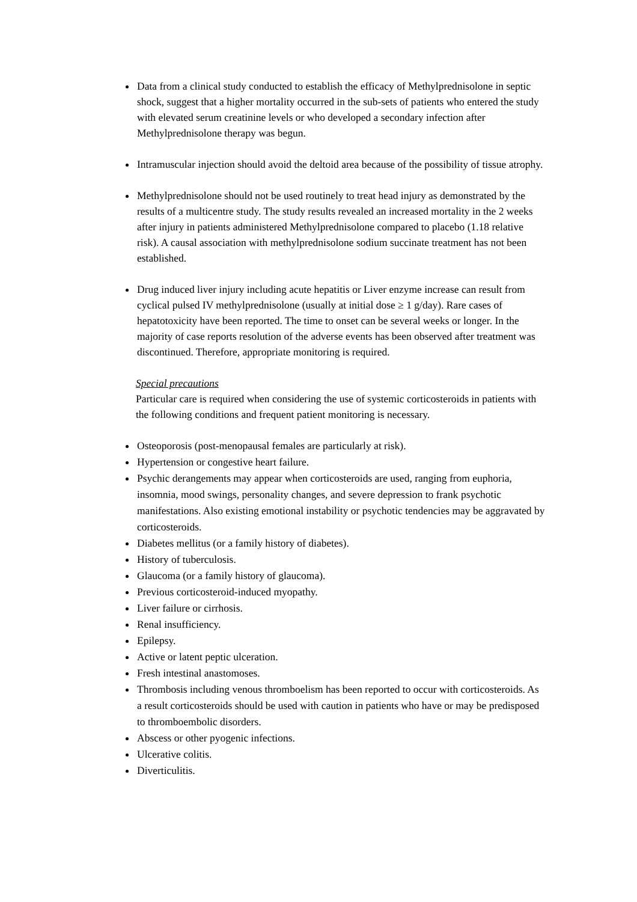Data from a clinical study conducted to establish the efficacy of Methylprednisolone in septic shock, suggest that a higher mortality occurred in the sub-sets of patients who entered the study with elevated serum creatinine levels or who developed a secondary infection after Methylprednisolone therapy was begun.
Intramuscular injection should avoid the deltoid area because of the possibility of tissue atrophy.
Methylprednisolone should not be used routinely to treat head injury as demonstrated by the results of a multicentre study. The study results revealed an increased mortality in the 2 weeks after injury in patients administered Methylprednisolone compared to placebo (1.18 relative risk). A causal association with methylprednisolone sodium succinate treatment has not been established.
Drug induced liver injury including acute hepatitis or Liver enzyme increase can result from cyclical pulsed IV methylprednisolone (usually at initial dose ≥ 1 g/day). Rare cases of hepatotoxicity have been reported. The time to onset can be several weeks or longer. In the majority of case reports resolution of the adverse events has been observed after treatment was discontinued. Therefore, appropriate monitoring is required.
Special precautions
Particular care is required when considering the use of systemic corticosteroids in patients with the following conditions and frequent patient monitoring is necessary.
Osteoporosis (post-menopausal females are particularly at risk).
Hypertension or congestive heart failure.
Psychic derangements may appear when corticosteroids are used, ranging from euphoria, insomnia, mood swings, personality changes, and severe depression to frank psychotic manifestations. Also existing emotional instability or psychotic tendencies may be aggravated by corticosteroids.
Diabetes mellitus (or a family history of diabetes).
History of tuberculosis.
Glaucoma (or a family history of glaucoma).
Previous corticosteroid-induced myopathy.
Liver failure or cirrhosis.
Renal insufficiency.
Epilepsy.
Active or latent peptic ulceration.
Fresh intestinal anastomoses.
Thrombosis including venous thromboelism has been reported to occur with corticosteroids. As a result corticosteroids should be used with caution in patients who have or may be predisposed to thromboembolic disorders.
Abscess or other pyogenic infections.
Ulcerative colitis.
Diverticulitis.